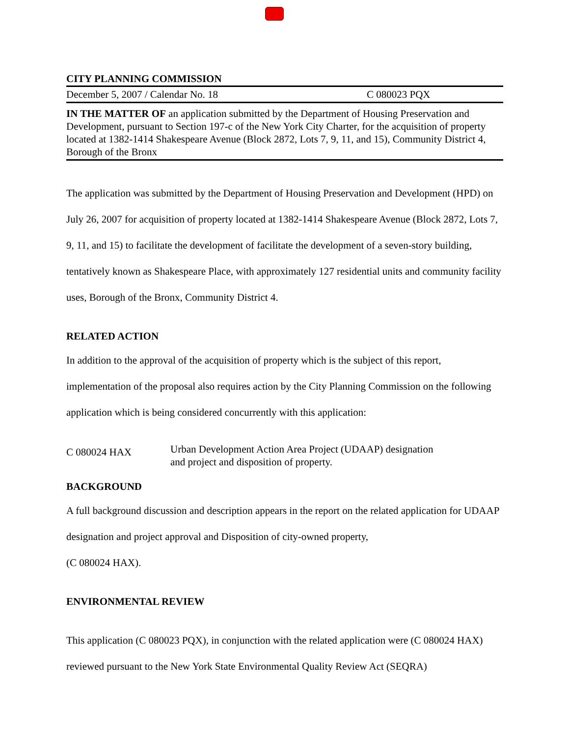CITY PLANNING COMMISSION
December 5, 2007 / Calendar No. 18 C 080023 PQX
IN THE MATTER OF an application submitted by the Department of Housing Preservation and Development, pursuant to Section 197-c of the New York City Charter, for the acquisition of property located at 1382-1414 Shakespeare Avenue (Block 2872, Lots 7, 9, 11, and 15), Community District 4, Borough of the Bronx
The application was submitted by the Department of Housing Preservation and Development (HPD) on July 26, 2007 for acquisition of property located at 1382-1414 Shakespeare Avenue (Block 2872, Lots 7, 9, 11, and 15) to facilitate the development of facilitate the development of a seven-story building, tentatively known as Shakespeare Place, with approximately 127 residential units and community facility uses, Borough of the Bronx, Community District 4.
RELATED ACTION
In addition to the approval of the acquisition of property which is the subject of this report, implementation of the proposal also requires action by the City Planning Commission on the following application which is being considered concurrently with this application:
C 080024 HAX Urban Development Action Area Project (UDAAP) designation
and project and disposition of property.
BACKGROUND
A full background discussion and description appears in the report on the related application for UDAAP designation and project approval and Disposition of city-owned property,
(C 080024 HAX).
ENVIRONMENTAL REVIEW
This application (C 080023 PQX), in conjunction with the related application were (C 080024 HAX) reviewed pursuant to the New York State Environmental Quality Review Act (SEQRA)